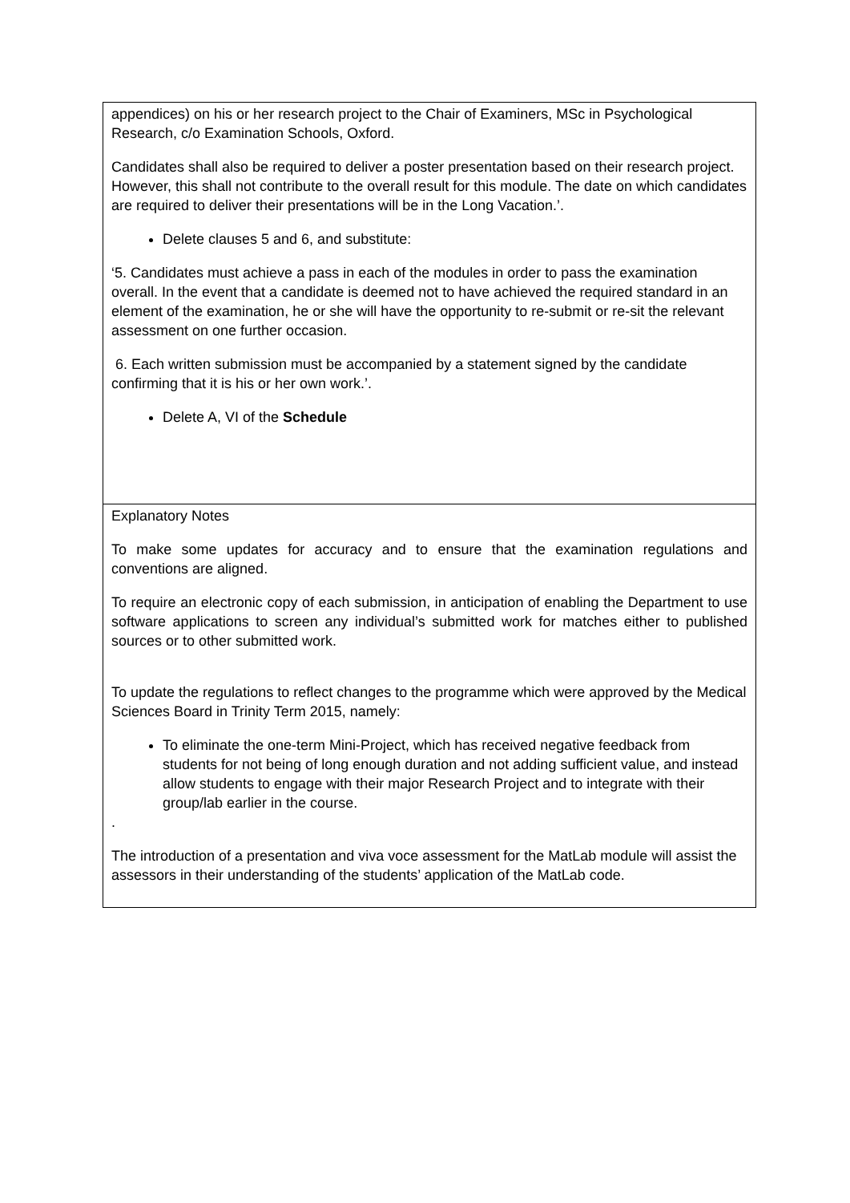| appendices) on his or her research project to the Chair of Examiners, MSc in Psychological Research, c/o Examination Schools, Oxford. Candidates shall also be required to deliver a poster presentation based on their research project. However, this shall not contribute to the overall result for this module. The date on which candidates are required to deliver their presentations will be in the Long Vacation.’. Delete clauses 5 and 6, and substitute: ‘5. Candidates must achieve a pass in each of the modules in order to pass the examination overall. In the event that a candidate is deemed not to have achieved the required standard in an element of the examination, he or she will have the opportunity to re-submit or re-sit the relevant assessment on one further occasion. 6. Each written submission must be accompanied by a statement signed by the candidate confirming that it is his or her own work.’. Delete A, VI of the Schedule |
| Explanatory Notes To make some updates for accuracy and to ensure that the examination regulations and conventions are aligned. To require an electronic copy of each submission, in anticipation of enabling the Department to use software applications to screen any individual’s submitted work for matches either to published sources or to other submitted work. To update the regulations to reflect changes to the programme which were approved by the Medical Sciences Board in Trinity Term 2015, namely: To eliminate the one-term Mini-Project, which has received negative feedback from students for not being of long enough duration and not adding sufficient value, and instead allow students to engage with their major Research Project and to integrate with their group/lab earlier in the course. . The introduction of a presentation and viva voce assessment for the MatLab module will assist the assessors in their understanding of the students’ application of the MatLab code. |